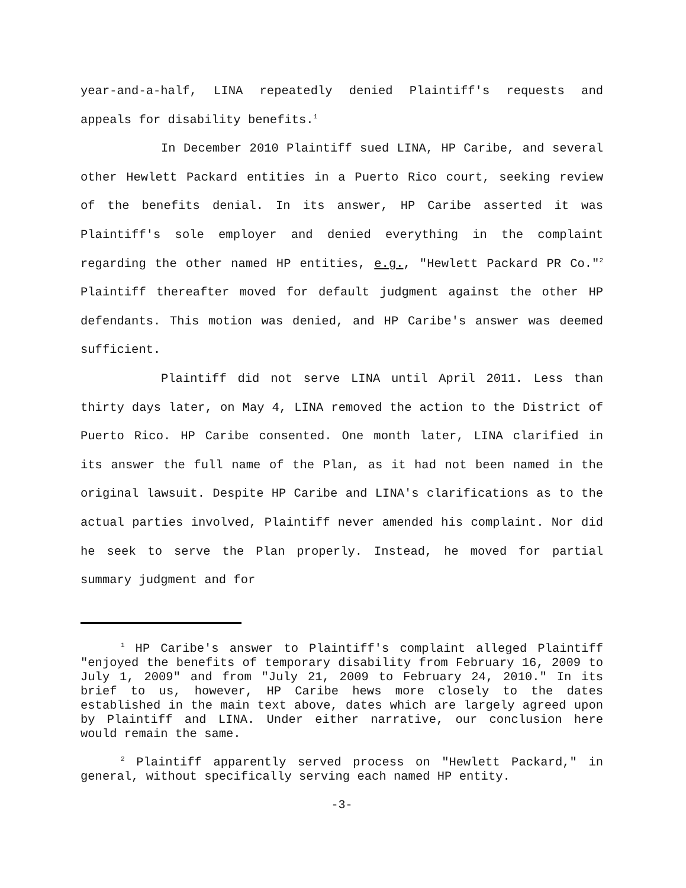year-and-a-half, LINA repeatedly denied Plaintiff's requests and appeals for disability benefits.<sup>1</sup>
In December 2010 Plaintiff sued LINA, HP Caribe, and several other Hewlett Packard entities in a Puerto Rico court, seeking review of the benefits denial. In its answer, HP Caribe asserted it was Plaintiff's sole employer and denied everything in the complaint regarding the other named HP entities, e.g., "Hewlett Packard PR Co."<sup>2</sup> Plaintiff thereafter moved for default judgment against the other HP defendants. This motion was denied, and HP Caribe's answer was deemed sufficient.
Plaintiff did not serve LINA until April 2011. Less than thirty days later, on May 4, LINA removed the action to the District of Puerto Rico. HP Caribe consented. One month later, LINA clarified in its answer the full name of the Plan, as it had not been named in the original lawsuit. Despite HP Caribe and LINA's clarifications as to the actual parties involved, Plaintiff never amended his complaint. Nor did he seek to serve the Plan properly. Instead, he moved for partial summary judgment and for
<sup>1</sup> HP Caribe's answer to Plaintiff's complaint alleged Plaintiff "enjoyed the benefits of temporary disability from February 16, 2009 to July 1, 2009" and from "July 21, 2009 to February 24, 2010." In its brief to us, however, HP Caribe hews more closely to the dates established in the main text above, dates which are largely agreed upon by Plaintiff and LINA. Under either narrative, our conclusion here would remain the same.
<sup>2</sup> Plaintiff apparently served process on "Hewlett Packard," in general, without specifically serving each named HP entity.
-3-